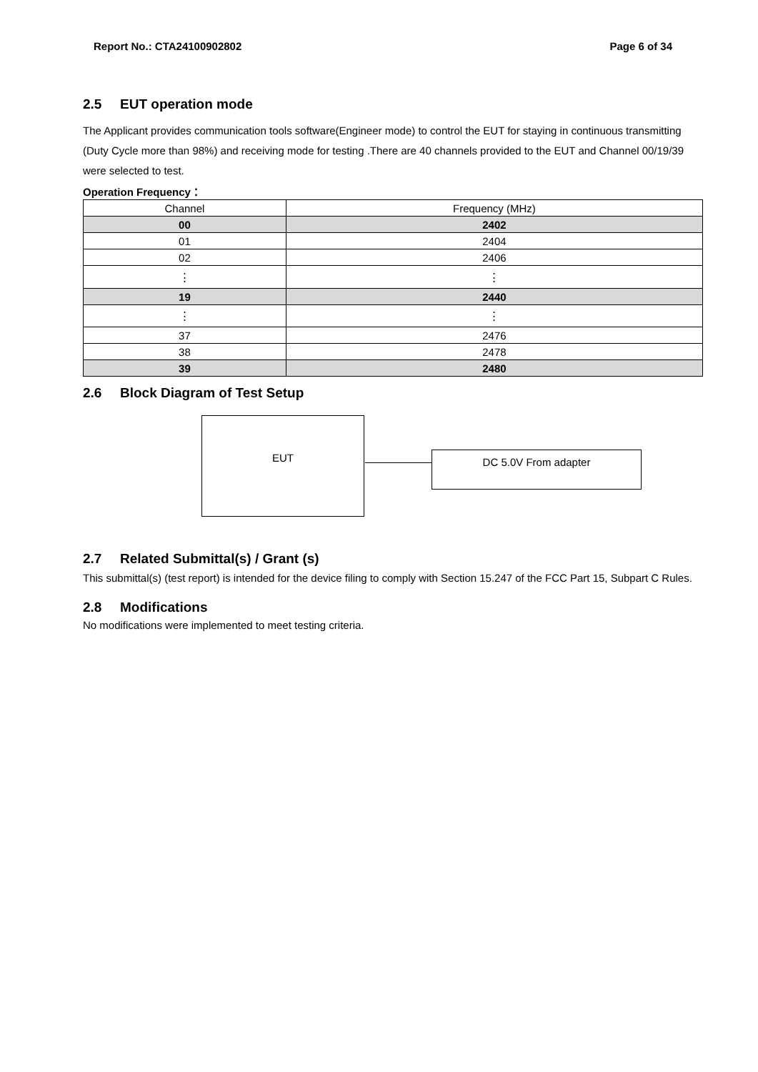Report No.: CTA24100902802 Page 6 of 34
2.5 EUT operation mode
The Applicant provides communication tools software(Engineer mode) to control the EUT for staying in continuous transmitting (Duty Cycle more than 98%) and receiving mode for testing .There are 40 channels provided to the EUT and Channel 00/19/39 were selected to test.
Operation Frequency：
| Channel | Frequency (MHz) |
| --- | --- |
| 00 | 2402 |
| 01 | 2404 |
| 02 | 2406 |
| ⋮ | ⋮ |
| 19 | 2440 |
| ⋮ | ⋮ |
| 37 | 2476 |
| 38 | 2478 |
| 39 | 2480 |
2.6 Block Diagram of Test Setup
EUT
DC 5.0V From adapter
2.7 Related Submittal(s) / Grant (s)
This submittal(s) (test report) is intended for the device filing to comply with Section 15.247 of the FCC Part 15, Subpart C Rules.
2.8 Modifications
No modifications were implemented to meet testing criteria.